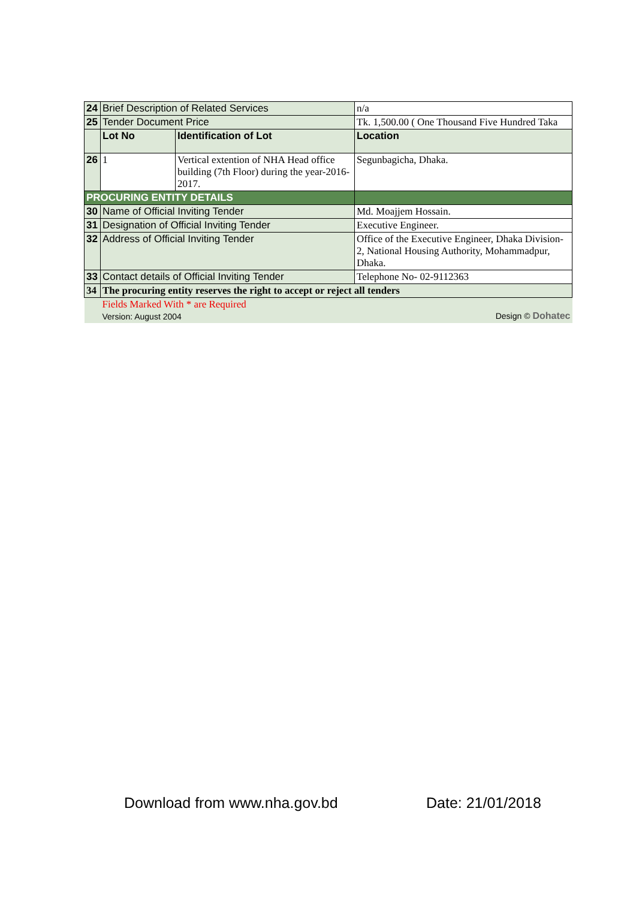| 24 | Brief Description of Related Services | | n/a |
| 25 | Tender Document Price | | Tk. 1,500.00 ( One Thousand Five Hundred Taka |
| | Lot No | Identification of Lot | Location |
| 26 | 1 | Vertical extention of NHA Head office building (7th Floor) during the year-2016-2017. | Segunbagicha, Dhaka. |
| PROCURING ENTITY DETAILS | | | |
| 30 | Name of Official Inviting Tender | | Md. Moajjem Hossain. |
| 31 | Designation of Official Inviting Tender | | Executive Engineer. |
| 32 | Address of Official Inviting Tender | | Office of the Executive Engineer, Dhaka Division-2, National Housing Authority, Mohammadpur, Dhaka. |
| 33 | Contact details of Official Inviting Tender | | Telephone No- 02-9112363 |
| 34 | The procuring entity reserves the right to accept or reject all tenders | | |
| | Fields Marked With * are Required Version: August 2004 Design © Dohatec | | |
Download from www.nha.gov.bd Date: 21/01/2018